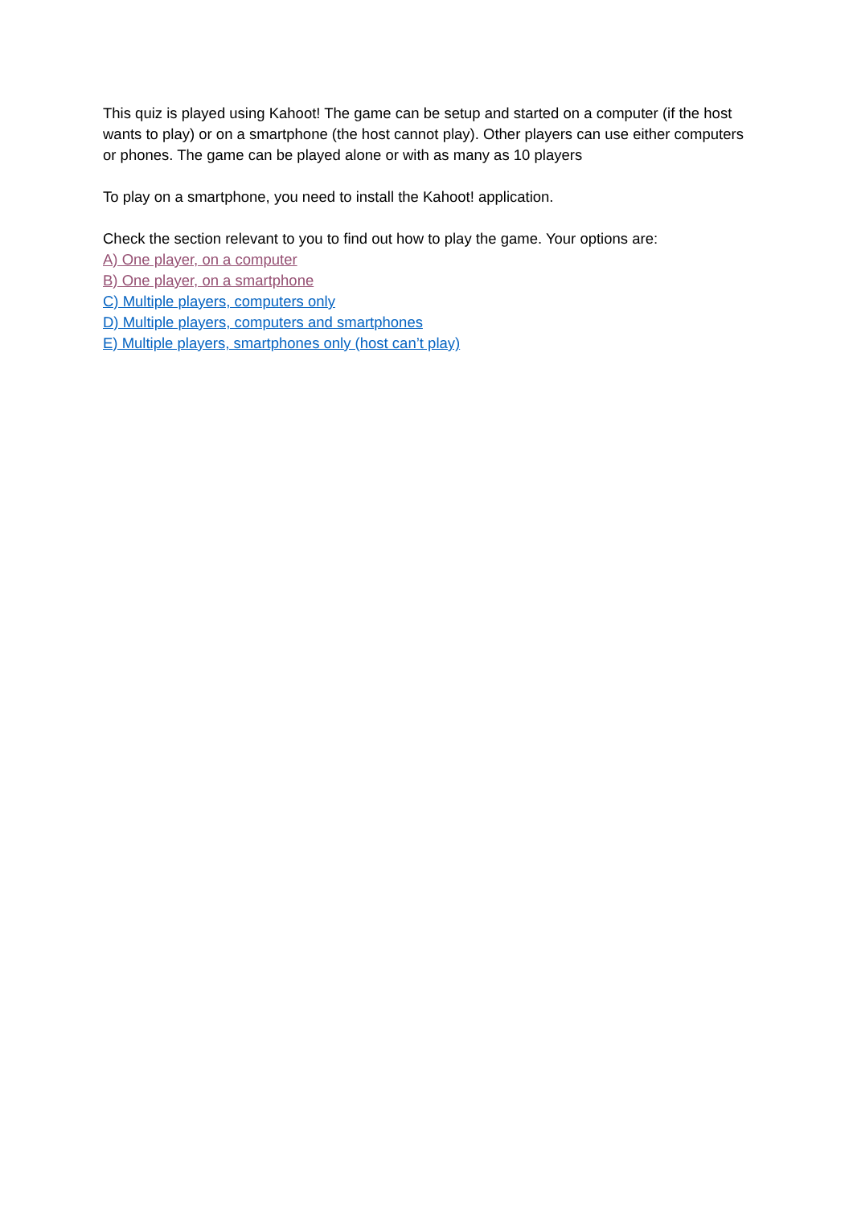This quiz is played using Kahoot! The game can be setup and started on a computer (if the host wants to play) or on a smartphone (the host cannot play). Other players can use either computers or phones. The game can be played alone or with as many as 10 players
To play on a smartphone, you need to install the Kahoot! application.
Check the section relevant to you to find out how to play the game. Your options are:
A) One player, on a computer
B) One player, on a smartphone
C) Multiple players, computers only
D) Multiple players, computers and smartphones
E) Multiple players, smartphones only (host can’t play)